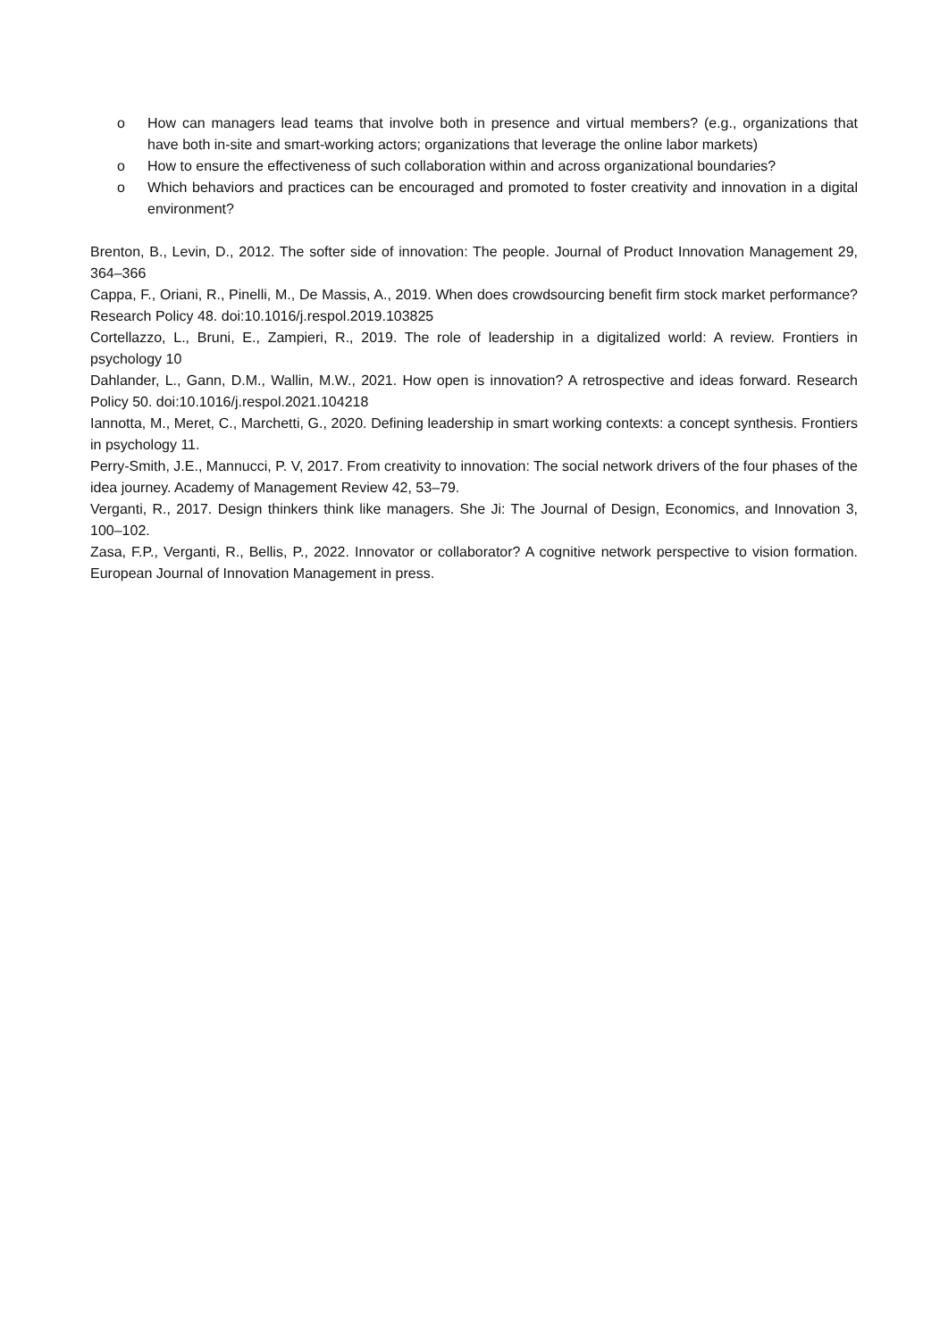o How can managers lead teams that involve both in presence and virtual members? (e.g., organizations that have both in-site and smart-working actors; organizations that leverage the online labor markets)
o How to ensure the effectiveness of such collaboration within and across organizational boundaries?
o Which behaviors and practices can be encouraged and promoted to foster creativity and innovation in a digital environment?
Brenton, B., Levin, D., 2012. The softer side of innovation: The people. Journal of Product Innovation Management 29, 364–366
Cappa, F., Oriani, R., Pinelli, M., De Massis, A., 2019. When does crowdsourcing benefit firm stock market performance? Research Policy 48. doi:10.1016/j.respol.2019.103825
Cortellazzo, L., Bruni, E., Zampieri, R., 2019. The role of leadership in a digitalized world: A review. Frontiers in psychology 10
Dahlander, L., Gann, D.M., Wallin, M.W., 2021. How open is innovation? A retrospective and ideas forward. Research Policy 50. doi:10.1016/j.respol.2021.104218
Iannotta, M., Meret, C., Marchetti, G., 2020. Defining leadership in smart working contexts: a concept synthesis. Frontiers in psychology 11.
Perry-Smith, J.E., Mannucci, P. V, 2017. From creativity to innovation: The social network drivers of the four phases of the idea journey. Academy of Management Review 42, 53–79.
Verganti, R., 2017. Design thinkers think like managers. She Ji: The Journal of Design, Economics, and Innovation 3, 100–102.
Zasa, F.P., Verganti, R., Bellis, P., 2022. Innovator or collaborator? A cognitive network perspective to vision formation. European Journal of Innovation Management in press.